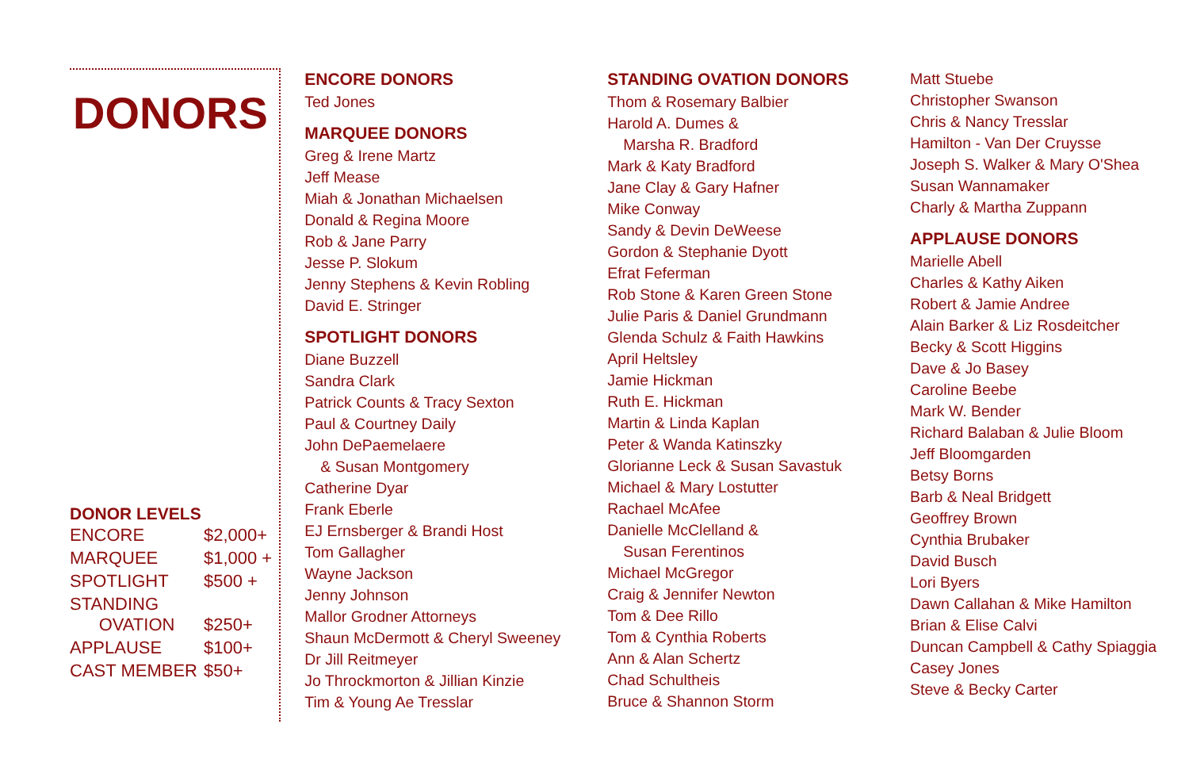DONORS
DONOR LEVELS
| ENCORE | $2,000+ |
| MARQUEE | $1,000 + |
| SPOTLIGHT | $500 + |
| STANDING OVATION | $250+ |
| APPLAUSE | $100+ |
| CAST MEMBER | $50+ |
ENCORE DONORS
Ted Jones
MARQUEE DONORS
Greg & Irene Martz
Jeff Mease
Miah & Jonathan Michaelsen
Donald & Regina Moore
Rob & Jane Parry
Jesse P. Slokum
Jenny Stephens & Kevin Robling
David E. Stringer
SPOTLIGHT DONORS
Diane Buzzell
Sandra Clark
Patrick Counts & Tracy Sexton
Paul & Courtney Daily
John DePaemelaere
& Susan Montgomery
Catherine Dyar
Frank Eberle
EJ Ernsberger & Brandi Host
Tom Gallagher
Wayne Jackson
Jenny Johnson
Mallor Grodner Attorneys
Shaun McDermott & Cheryl Sweeney
Dr Jill Reitmeyer
Jo Throckmorton & Jillian Kinzie
Tim & Young Ae Tresslar
STANDING OVATION DONORS
Thom & Rosemary Balbier
Harold A. Dumes &
Marsha R. Bradford
Mark & Katy Bradford
Jane Clay & Gary Hafner
Mike Conway
Sandy & Devin DeWeese
Gordon & Stephanie Dyott
Efrat Feferman
Rob Stone & Karen Green Stone
Julie Paris & Daniel Grundmann
Glenda Schulz & Faith Hawkins
April Heltsley
Jamie Hickman
Ruth E. Hickman
Martin & Linda Kaplan
Peter & Wanda Katinszky
Glorianne Leck & Susan Savastuk
Michael & Mary Lostutter
Rachael McAfee
Danielle McClelland &
Susan Ferentinos
Michael McGregor
Craig & Jennifer Newton
Tom & Dee Rillo
Tom & Cynthia Roberts
Ann & Alan Schertz
Chad Schultheis
Bruce & Shannon Storm
Matt Stuebe
Christopher Swanson
Chris & Nancy Tresslar
Hamilton - Van Der Cruysse
Joseph S. Walker & Mary O'Shea
Susan Wannamaker
Charly & Martha Zuppann
APPLAUSE DONORS
Marielle Abell
Charles & Kathy Aiken
Robert & Jamie Andree
Alain Barker & Liz Rosdeitcher
Becky & Scott Higgins
Dave & Jo Basey
Caroline Beebe
Mark W. Bender
Richard Balaban & Julie Bloom
Jeff Bloomgarden
Betsy Borns
Barb & Neal Bridgett
Geoffrey Brown
Cynthia Brubaker
David Busch
Lori Byers
Dawn Callahan & Mike Hamilton
Brian & Elise Calvi
Duncan Campbell & Cathy Spiaggia
Casey Jones
Steve & Becky Carter